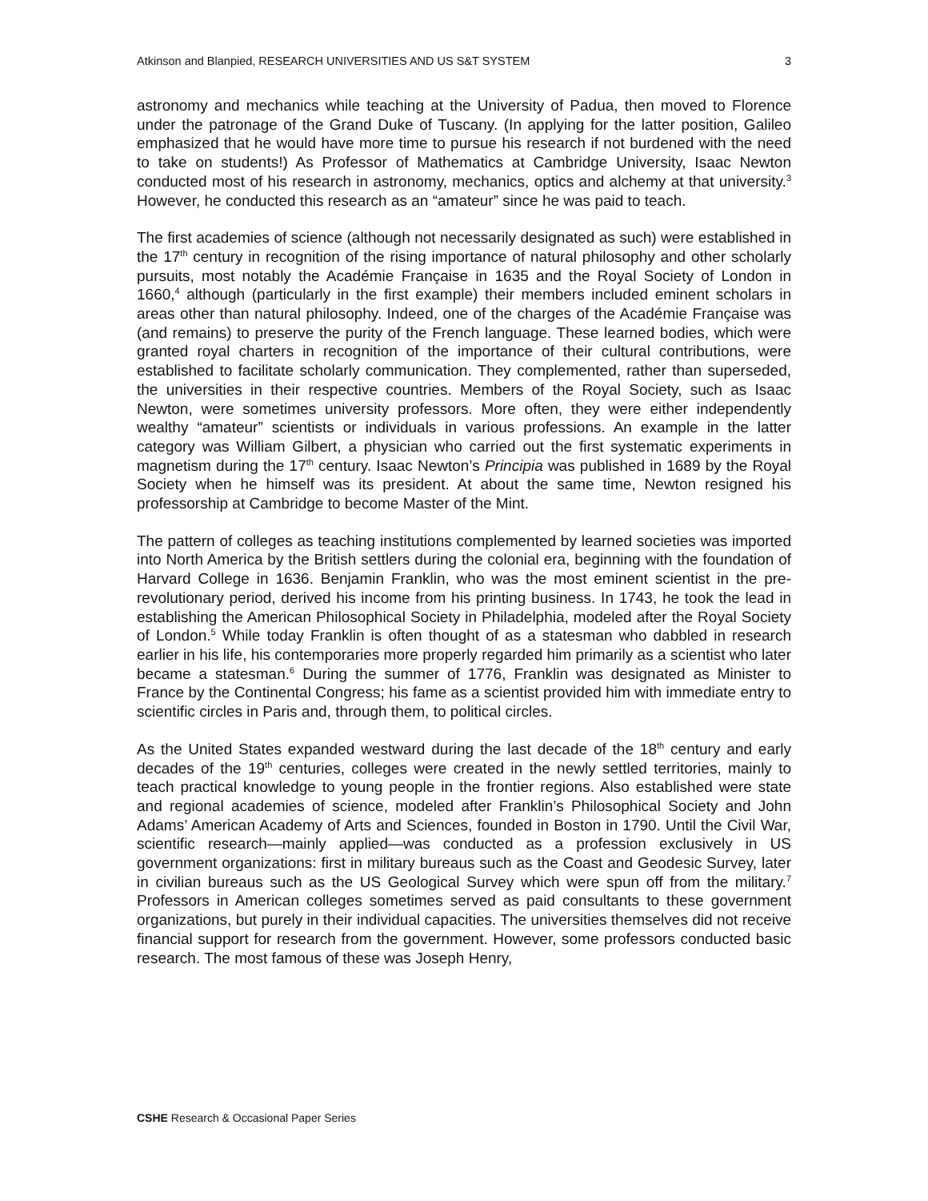Atkinson and Blanpied, RESEARCH UNIVERSITIES AND US S&T SYSTEM 3
astronomy and mechanics while teaching at the University of Padua, then moved to Florence under the patronage of the Grand Duke of Tuscany. (In applying for the latter position, Galileo emphasized that he would have more time to pursue his research if not burdened with the need to take on students!) As Professor of Mathematics at Cambridge University, Isaac Newton conducted most of his research in astronomy, mechanics, optics and alchemy at that university.<sup>3</sup> However, he conducted this research as an “amateur” since he was paid to teach.
The first academies of science (although not necessarily designated as such) were established in the 17<sup>th</sup> century in recognition of the rising importance of natural philosophy and other scholarly pursuits, most notably the Académie Française in 1635 and the Royal Society of London in 1660,<sup>4</sup> although (particularly in the first example) their members included eminent scholars in areas other than natural philosophy. Indeed, one of the charges of the Académie Française was (and remains) to preserve the purity of the French language. These learned bodies, which were granted royal charters in recognition of the importance of their cultural contributions, were established to facilitate scholarly communication. They complemented, rather than superseded, the universities in their respective countries. Members of the Royal Society, such as Isaac Newton, were sometimes university professors. More often, they were either independently wealthy “amateur” scientists or individuals in various professions. An example in the latter category was William Gilbert, a physician who carried out the first systematic experiments in magnetism during the 17<sup>th</sup> century. Isaac Newton’s Principia was published in 1689 by the Royal Society when he himself was its president. At about the same time, Newton resigned his professorship at Cambridge to become Master of the Mint.
The pattern of colleges as teaching institutions complemented by learned societies was imported into North America by the British settlers during the colonial era, beginning with the foundation of Harvard College in 1636. Benjamin Franklin, who was the most eminent scientist in the pre-revolutionary period, derived his income from his printing business. In 1743, he took the lead in establishing the American Philosophical Society in Philadelphia, modeled after the Royal Society of London.<sup>5</sup> While today Franklin is often thought of as a statesman who dabbled in research earlier in his life, his contemporaries more properly regarded him primarily as a scientist who later became a statesman.<sup>6</sup> During the summer of 1776, Franklin was designated as Minister to France by the Continental Congress; his fame as a scientist provided him with immediate entry to scientific circles in Paris and, through them, to political circles.
As the United States expanded westward during the last decade of the 18<sup>th</sup> century and early decades of the 19<sup>th</sup> centuries, colleges were created in the newly settled territories, mainly to teach practical knowledge to young people in the frontier regions. Also established were state and regional academies of science, modeled after Franklin’s Philosophical Society and John Adams’ American Academy of Arts and Sciences, founded in Boston in 1790. Until the Civil War, scientific research—mainly applied—was conducted as a profession exclusively in US government organizations: first in military bureaus such as the Coast and Geodesic Survey, later in civilian bureaus such as the US Geological Survey which were spun off from the military.<sup>7</sup> Professors in American colleges sometimes served as paid consultants to these government organizations, but purely in their individual capacities. The universities themselves did not receive financial support for research from the government. However, some professors conducted basic research. The most famous of these was Joseph Henry,
CSHE Research & Occasional Paper Series